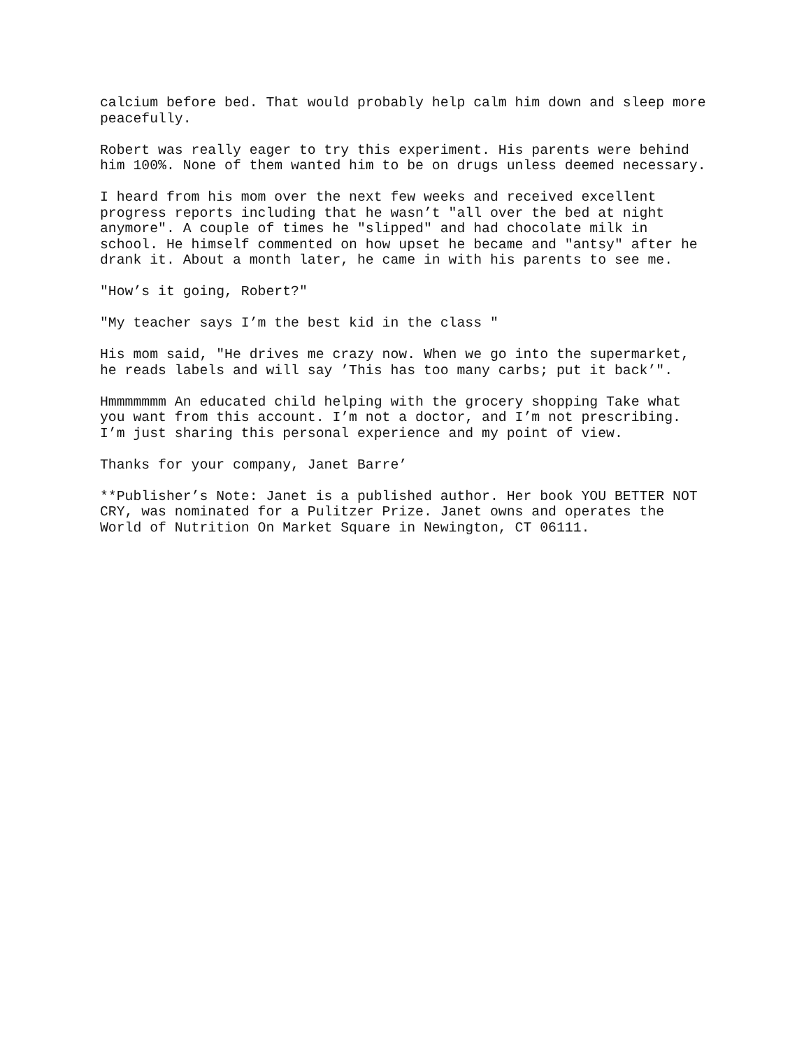calcium before bed. That would probably help calm him down and sleep more peacefully.
Robert was really eager to try this experiment. His parents were behind him 100%. None of them wanted him to be on drugs unless deemed necessary.
I heard from his mom over the next few weeks and received excellent progress reports including that he wasn’t "all over the bed at night anymore". A couple of times he "slipped" and had chocolate milk in school. He himself commented on how upset he became and "antsy" after he drank it. About a month later, he came in with his parents to see me.
"How’s it going, Robert?"
"My teacher says I’m the best kid in the class "
His mom said, "He drives me crazy now. When we go into the supermarket, he reads labels and will say ’This has too many carbs; put it back’".
Hmmmmmmm An educated child helping with the grocery shopping Take what you want from this account. I’m not a doctor, and I’m not prescribing. I’m just sharing this personal experience and my point of view.
Thanks for your company, Janet Barre’
**Publisher’s Note: Janet is a published author. Her book YOU BETTER NOT CRY, was nominated for a Pulitzer Prize. Janet owns and operates the World of Nutrition On Market Square in Newington, CT 06111.